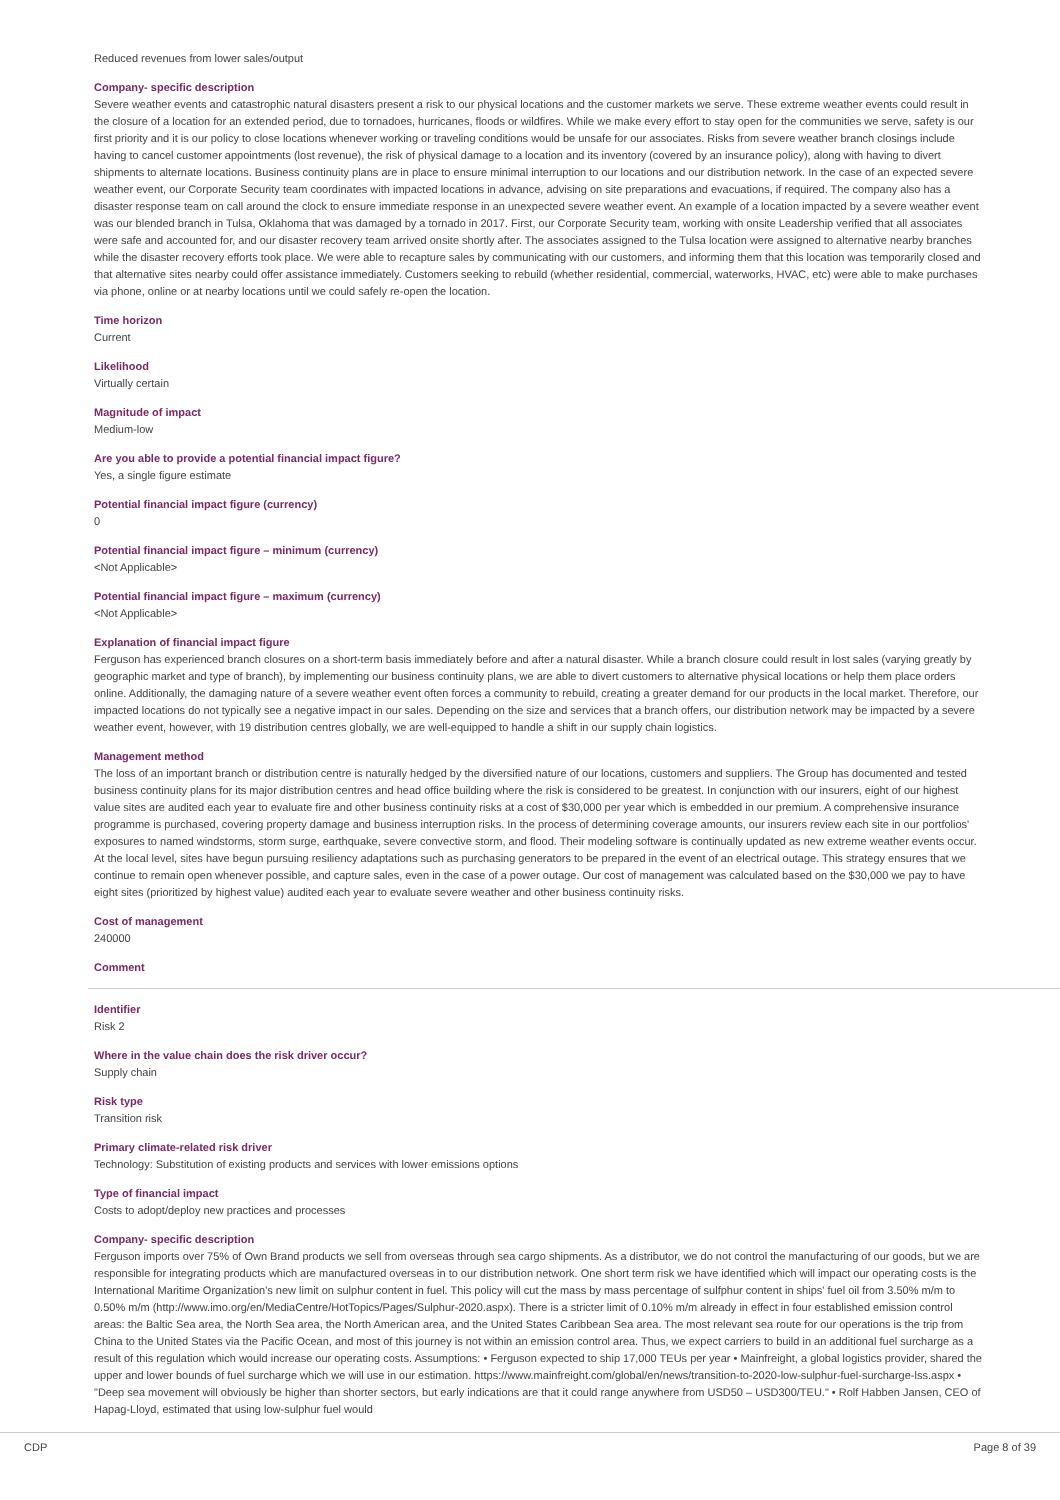Reduced revenues from lower sales/output
Company- specific description
Severe weather events and catastrophic natural disasters present a risk to our physical locations and the customer markets we serve. These extreme weather events could result in the closure of a location for an extended period, due to tornadoes, hurricanes, floods or wildfires. While we make every effort to stay open for the communities we serve, safety is our first priority and it is our policy to close locations whenever working or traveling conditions would be unsafe for our associates. Risks from severe weather branch closings include having to cancel customer appointments (lost revenue), the risk of physical damage to a location and its inventory (covered by an insurance policy), along with having to divert shipments to alternate locations. Business continuity plans are in place to ensure minimal interruption to our locations and our distribution network. In the case of an expected severe weather event, our Corporate Security team coordinates with impacted locations in advance, advising on site preparations and evacuations, if required. The company also has a disaster response team on call around the clock to ensure immediate response in an unexpected severe weather event. An example of a location impacted by a severe weather event was our blended branch in Tulsa, Oklahoma that was damaged by a tornado in 2017. First, our Corporate Security team, working with onsite Leadership verified that all associates were safe and accounted for, and our disaster recovery team arrived onsite shortly after. The associates assigned to the Tulsa location were assigned to alternative nearby branches while the disaster recovery efforts took place. We were able to recapture sales by communicating with our customers, and informing them that this location was temporarily closed and that alternative sites nearby could offer assistance immediately. Customers seeking to rebuild (whether residential, commercial, waterworks, HVAC, etc) were able to make purchases via phone, online or at nearby locations until we could safely re-open the location.
Time horizon
Current
Likelihood
Virtually certain
Magnitude of impact
Medium-low
Are you able to provide a potential financial impact figure?
Yes, a single figure estimate
Potential financial impact figure (currency)
0
Potential financial impact figure – minimum (currency)
<Not Applicable>
Potential financial impact figure – maximum (currency)
<Not Applicable>
Explanation of financial impact figure
Ferguson has experienced branch closures on a short-term basis immediately before and after a natural disaster. While a branch closure could result in lost sales (varying greatly by geographic market and type of branch), by implementing our business continuity plans, we are able to divert customers to alternative physical locations or help them place orders online. Additionally, the damaging nature of a severe weather event often forces a community to rebuild, creating a greater demand for our products in the local market. Therefore, our impacted locations do not typically see a negative impact in our sales. Depending on the size and services that a branch offers, our distribution network may be impacted by a severe weather event, however, with 19 distribution centres globally, we are well-equipped to handle a shift in our supply chain logistics.
Management method
The loss of an important branch or distribution centre is naturally hedged by the diversified nature of our locations, customers and suppliers. The Group has documented and tested business continuity plans for its major distribution centres and head office building where the risk is considered to be greatest. In conjunction with our insurers, eight of our highest value sites are audited each year to evaluate fire and other business continuity risks at a cost of $30,000 per year which is embedded in our premium. A comprehensive insurance programme is purchased, covering property damage and business interruption risks. In the process of determining coverage amounts, our insurers review each site in our portfolios' exposures to named windstorms, storm surge, earthquake, severe convective storm, and flood. Their modeling software is continually updated as new extreme weather events occur. At the local level, sites have begun pursuing resiliency adaptations such as purchasing generators to be prepared in the event of an electrical outage. This strategy ensures that we continue to remain open whenever possible, and capture sales, even in the case of a power outage. Our cost of management was calculated based on the $30,000 we pay to have eight sites (prioritized by highest value) audited each year to evaluate severe weather and other business continuity risks.
Cost of management
240000
Comment
Identifier
Risk 2
Where in the value chain does the risk driver occur?
Supply chain
Risk type
Transition risk
Primary climate-related risk driver
Technology: Substitution of existing products and services with lower emissions options
Type of financial impact
Costs to adopt/deploy new practices and processes
Company- specific description
Ferguson imports over 75% of Own Brand products we sell from overseas through sea cargo shipments. As a distributor, we do not control the manufacturing of our goods, but we are responsible for integrating products which are manufactured overseas in to our distribution network. One short term risk we have identified which will impact our operating costs is the International Maritime Organization's new limit on sulphur content in fuel. This policy will cut the mass by mass percentage of sulfphur content in ships' fuel oil from 3.50% m/m to 0.50% m/m (http://www.imo.org/en/MediaCentre/HotTopics/Pages/Sulphur-2020.aspx). There is a stricter limit of 0.10% m/m already in effect in four established emission control areas: the Baltic Sea area, the North Sea area, the North American area, and the United States Caribbean Sea area. The most relevant sea route for our operations is the trip from China to the United States via the Pacific Ocean, and most of this journey is not within an emission control area. Thus, we expect carriers to build in an additional fuel surcharge as a result of this regulation which would increase our operating costs. Assumptions: • Ferguson expected to ship 17,000 TEUs per year • Mainfreight, a global logistics provider, shared the upper and lower bounds of fuel surcharge which we will use in our estimation. https://www.mainfreight.com/global/en/news/transition-to-2020-low-sulphur-fuel-surcharge-lss.aspx • "Deep sea movement will obviously be higher than shorter sectors, but early indications are that it could range anywhere from USD50 – USD300/TEU." • Rolf Habben Jansen, CEO of Hapag-Lloyd, estimated that using low-sulphur fuel would
CDP Page 8 of 39